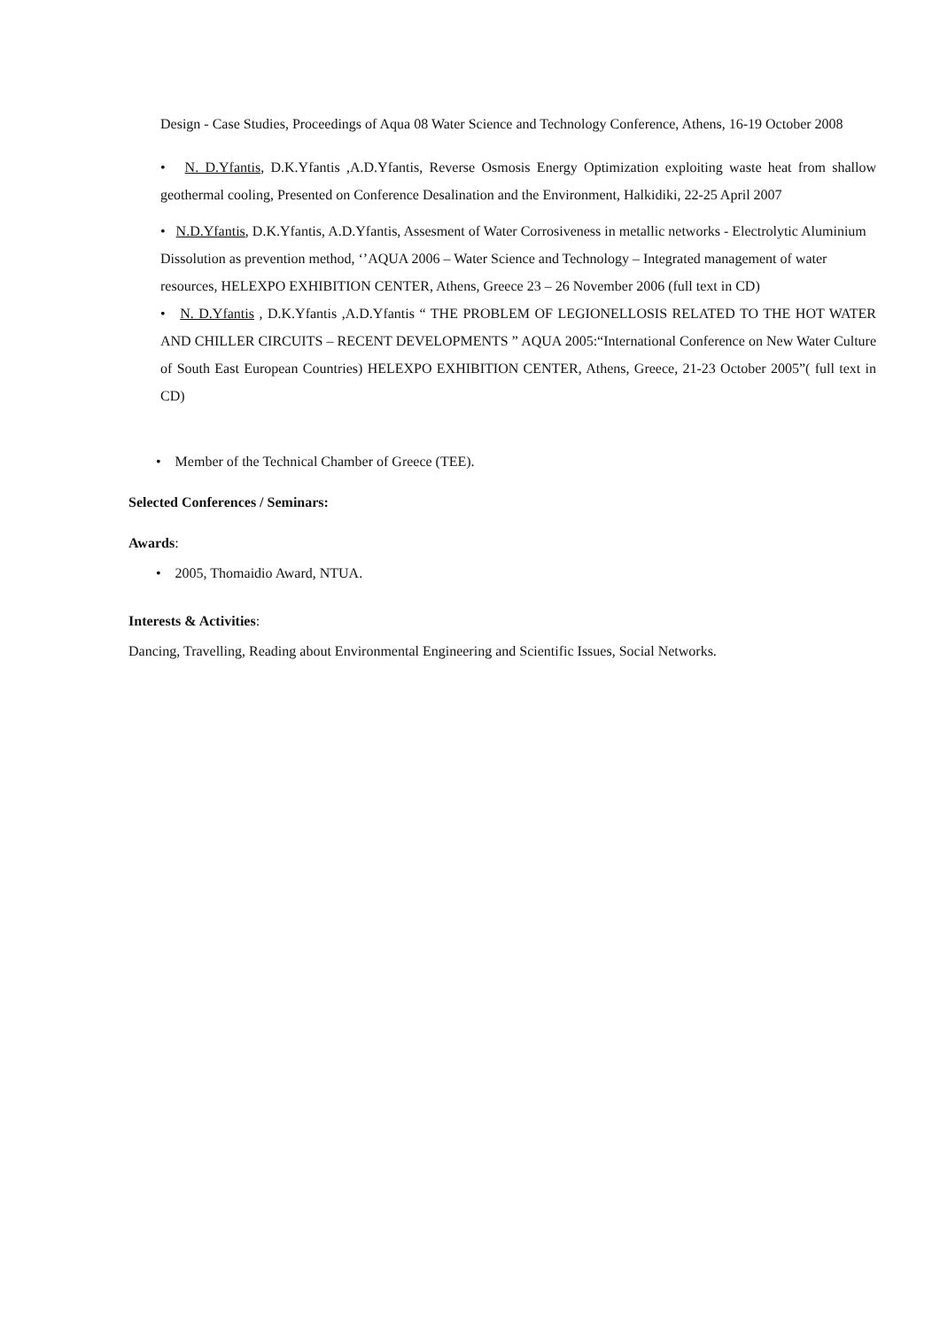Design - Case Studies, Proceedings of Aqua 08 Water Science and Technology Conference, Athens, 16-19 October 2008
• N. D.Yfantis, D.K.Yfantis ,A.D.Yfantis, Reverse Osmosis Energy Optimization exploiting waste heat from shallow geothermal cooling, Presented on Conference Desalination and the Environment, Halkidiki, 22-25 April 2007
• N.D.Yfantis, D.K.Yfantis, A.D.Yfantis, Assesment of Water Corrosiveness in metallic networks - Electrolytic Aluminium Dissolution as prevention method, ‘’AQUA 2006 – Water Science and Technology – Integrated management of water resources, HELEXPO EXHIBITION CENTER, Athens, Greece 23 – 26 November 2006 (full text in CD)
• N. D.Yfantis , D.K.Yfantis ,A.D.Yfantis “ THE PROBLEM OF LEGIONELLOSIS RELATED TO THE HOT WATER AND CHILLER CIRCUITS – RECENT DEVELOPMENTS ” AQUA 2005:“International Conference on New Water Culture of South East European Countries) HELEXPO EXHIBITION CENTER, Athens, Greece, 21-23 October 2005”( full text in CD)
• Member of the Technical Chamber of Greece (TEE).
Selected Conferences / Seminars:
Awards:
• 2005, Thomaidio Award, NTUA.
Interests & Activities:
Dancing, Travelling, Reading about Environmental Engineering and Scientific Issues, Social Networks.